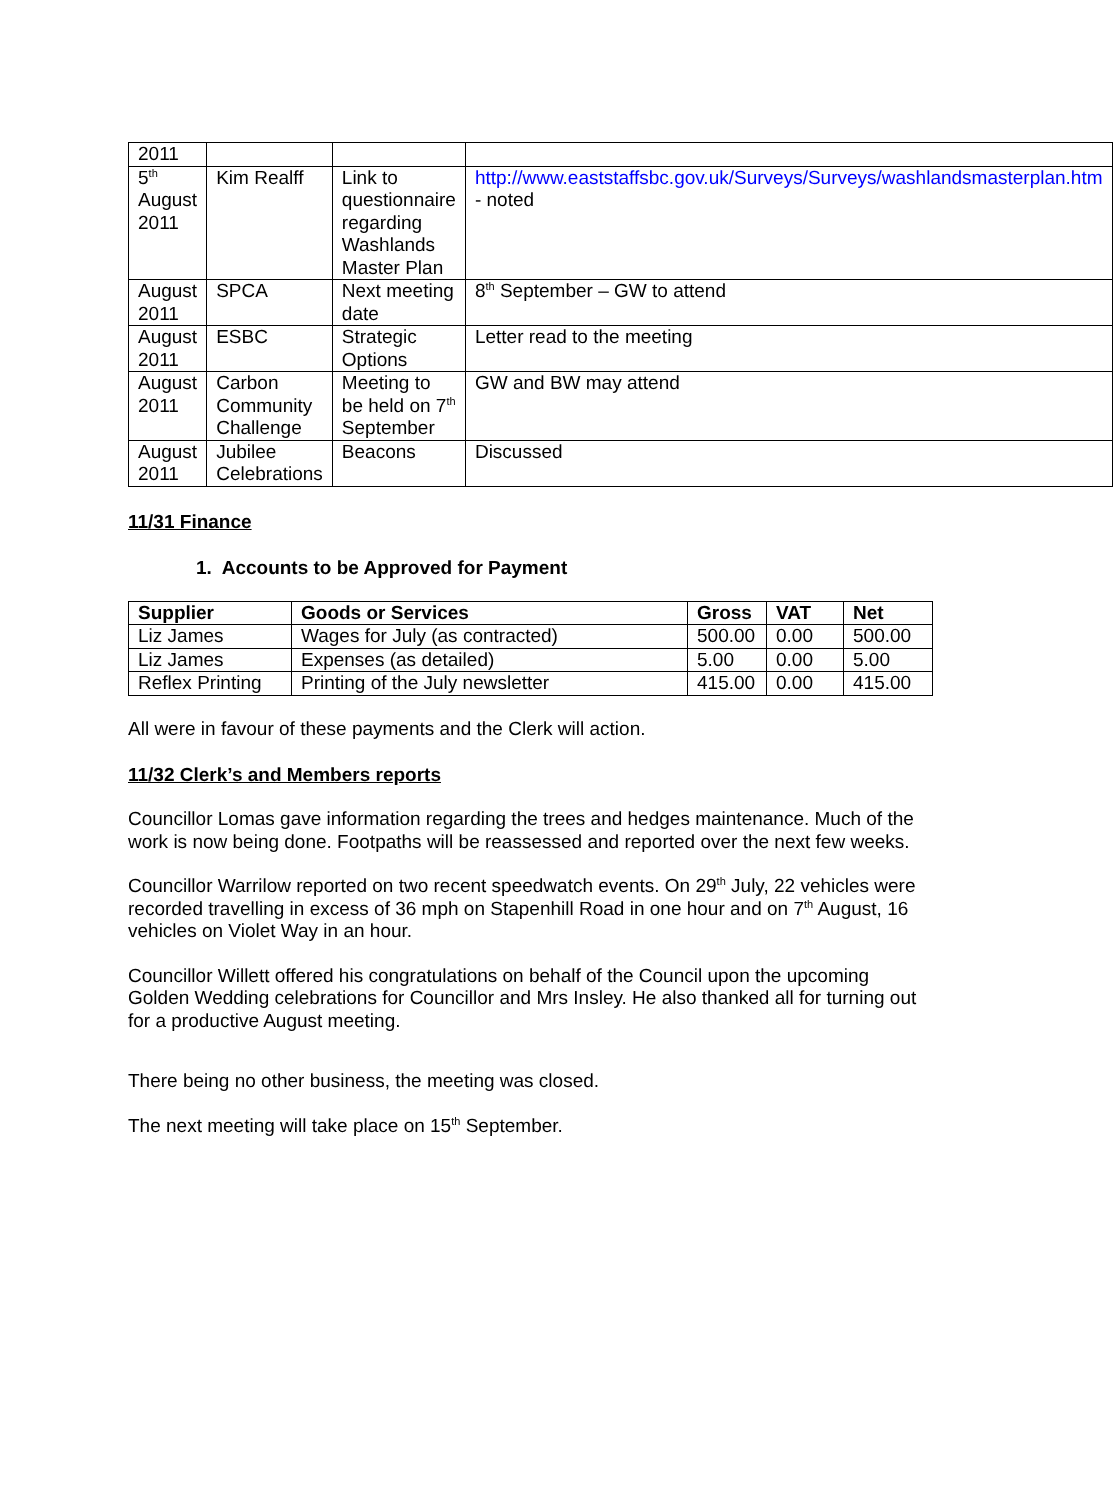| 2011 | | | |
| 5<sup>th</sup> August 2011 | Kim Realff | Link to questionnaire regarding Washlands Master Plan | http://www.eaststaffsbc.gov.uk/Surveys/Surveys/washlandsmasterplan.htm - noted |
| August 2011 | SPCA | Next meeting date | 8<sup>th</sup> September – GW to attend |
| August 2011 | ESBC | Strategic Options | Letter read to the meeting |
| August 2011 | Carbon Community Challenge | Meeting to be held on 7<sup>th</sup> September | GW and BW may attend |
| August 2011 | Jubilee Celebrations | Beacons | Discussed |
11/31 Finance
1. Accounts to be Approved for Payment
| Supplier | Goods or Services | Gross | VAT | Net |
| --- | --- | --- | --- | --- |
| Liz James | Wages for July (as contracted) | 500.00 | 0.00 | 500.00 |
| Liz James | Expenses (as detailed) | 5.00 | 0.00 | 5.00 |
| Reflex Printing | Printing of the July newsletter | 415.00 | 0.00 | 415.00 |
All were in favour of these payments and the Clerk will action.
11/32 Clerk’s and Members reports
Councillor Lomas gave information regarding the trees and hedges maintenance. Much of the work is now being done. Footpaths will be reassessed and reported over the next few weeks.
Councillor Warrilow reported on two recent speedwatch events. On 29<sup>th</sup> July, 22 vehicles were recorded travelling in excess of 36 mph on Stapenhill Road in one hour and on 7<sup>th</sup> August, 16 vehicles on Violet Way in an hour.
Councillor Willett offered his congratulations on behalf of the Council upon the upcoming Golden Wedding celebrations for Councillor and Mrs Insley. He also thanked all for turning out for a productive August meeting.
There being no other business, the meeting was closed.
The next meeting will take place on 15<sup>th</sup> September.